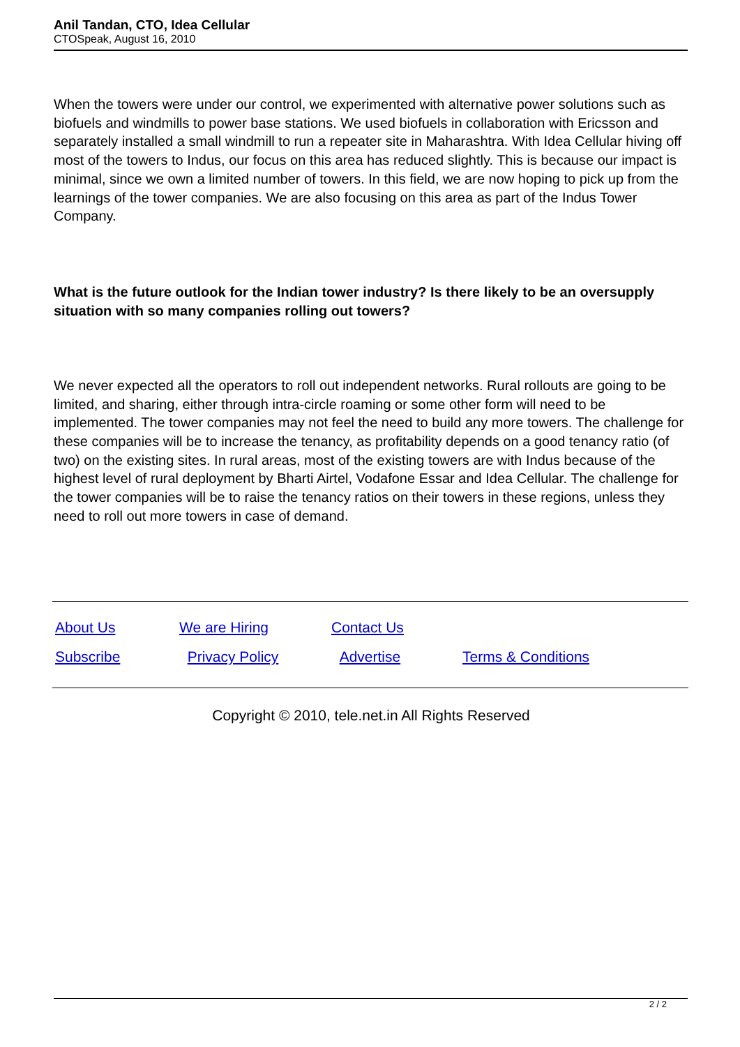Anil Tandan, CTO, Idea Cellular
CTOSpeak, August 16, 2010
When the towers were under our control, we experimented with alternative power solutions such as biofuels and windmills to power base stations. We used biofuels in collaboration with Ericsson and separately installed a small windmill to run a repeater site in Maharashtra. With Idea Cellular hiving off most of the towers to Indus, our focus on this area has reduced slightly. This is because our impact is minimal, since we own a limited number of towers. In this field, we are now hoping to pick up from the learnings of the tower companies. We are also focusing on this area as part of the Indus Tower Company.
What is the future outlook for the Indian tower industry? Is there likely to be an oversupply situation with so many companies rolling out towers?
We never expected all the operators to roll out independent networks. Rural rollouts are going to be limited, and sharing, either through intra-circle roaming or some other form will need to be implemented. The tower companies may not feel the need to build any more towers. The challenge for these companies will be to increase the tenancy, as profitability depends on a good tenancy ratio (of two) on the existing sites. In rural areas, most of the existing towers are with Indus because of the highest level of rural deployment by Bharti Airtel, Vodafone Essar and Idea Cellular. The challenge for the tower companies will be to raise the tenancy ratios on their towers in these regions, unless they need to roll out more towers in case of demand.
| About Us | We are Hiring | Contact Us | |
| Subscribe | Privacy Policy | Advertise | Terms & Conditions |
Copyright © 2010, tele.net.in All Rights Reserved
2 / 2